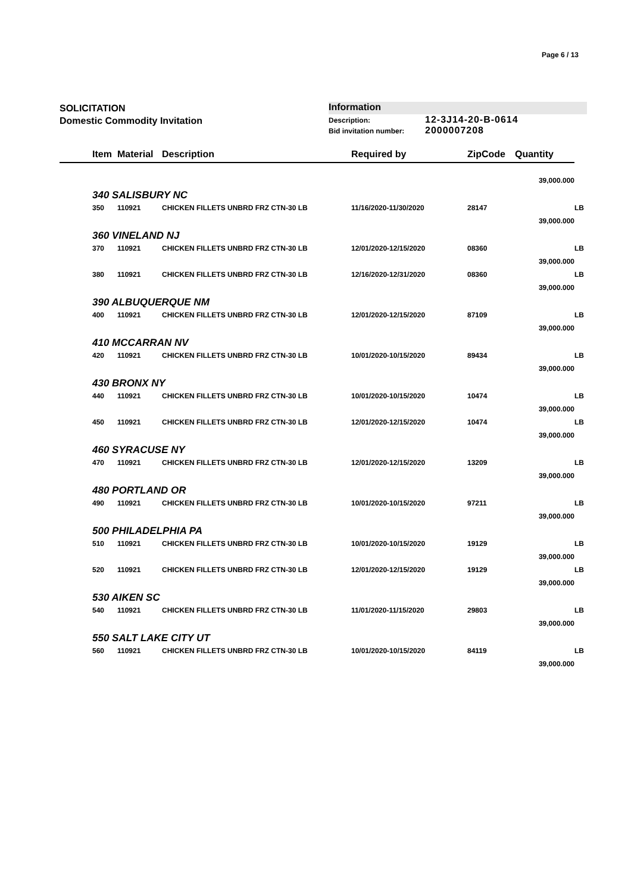Page 6 / 13
SOLICITATION
Domestic Commodity Invitation
Information
Description: 12-3J14-20-B-0614
Bid invitation number: 2000007208
| | Item | Material | Description | Required by | ZipCode | Quantity | |
| --- | --- | --- | --- | --- | --- | --- | --- |
| 39,000.000 | | | | | | | |
| 340 SALISBURY NC | | | | | | | |
| | 350 | 110921 | CHICKEN FILLETS UNBRD FRZ CTN-30 LB | 11/16/2020-11/30/2020 | 28147 | | LB |
| 39,000.000 | | | | | | | |
| 360 VINELAND NJ | | | | | | | |
| | 370 | 110921 | CHICKEN FILLETS UNBRD FRZ CTN-30 LB | 12/01/2020-12/15/2020 | 08360 | | LB |
| 39,000.000 | | | | | | | |
| | 380 | 110921 | CHICKEN FILLETS UNBRD FRZ CTN-30 LB | 12/16/2020-12/31/2020 | 08360 | | LB |
| 39,000.000 | | | | | | | |
| 390 ALBUQUERQUE NM | | | | | | | |
| | 400 | 110921 | CHICKEN FILLETS UNBRD FRZ CTN-30 LB | 12/01/2020-12/15/2020 | 87109 | | LB |
| 39,000.000 | | | | | | | |
| 410 MCCARRAN NV | | | | | | | |
| | 420 | 110921 | CHICKEN FILLETS UNBRD FRZ CTN-30 LB | 10/01/2020-10/15/2020 | 89434 | | LB |
| 39,000.000 | | | | | | | |
| 430 BRONX NY | | | | | | | |
| | 440 | 110921 | CHICKEN FILLETS UNBRD FRZ CTN-30 LB | 10/01/2020-10/15/2020 | 10474 | | LB |
| 39,000.000 | | | | | | | |
| | 450 | 110921 | CHICKEN FILLETS UNBRD FRZ CTN-30 LB | 12/01/2020-12/15/2020 | 10474 | | LB |
| 39,000.000 | | | | | | | |
| 460 SYRACUSE NY | | | | | | | |
| | 470 | 110921 | CHICKEN FILLETS UNBRD FRZ CTN-30 LB | 12/01/2020-12/15/2020 | 13209 | | LB |
| 39,000.000 | | | | | | | |
| 480 PORTLAND OR | | | | | | | |
| | 490 | 110921 | CHICKEN FILLETS UNBRD FRZ CTN-30 LB | 10/01/2020-10/15/2020 | 97211 | | LB |
| 39,000.000 | | | | | | | |
| 500 PHILADELPHIA PA | | | | | | | |
| | 510 | 110921 | CHICKEN FILLETS UNBRD FRZ CTN-30 LB | 10/01/2020-10/15/2020 | 19129 | | LB |
| 39,000.000 | | | | | | | |
| | 520 | 110921 | CHICKEN FILLETS UNBRD FRZ CTN-30 LB | 12/01/2020-12/15/2020 | 19129 | | LB |
| 39,000.000 | | | | | | | |
| 530 AIKEN SC | | | | | | | |
| | 540 | 110921 | CHICKEN FILLETS UNBRD FRZ CTN-30 LB | 11/01/2020-11/15/2020 | 29803 | | LB |
| 39,000.000 | | | | | | | |
| 550 SALT LAKE CITY UT | | | | | | | |
| | 560 | 110921 | CHICKEN FILLETS UNBRD FRZ CTN-30 LB | 10/01/2020-10/15/2020 | 84119 | | LB |
| 39,000.000 | | | | | | | |